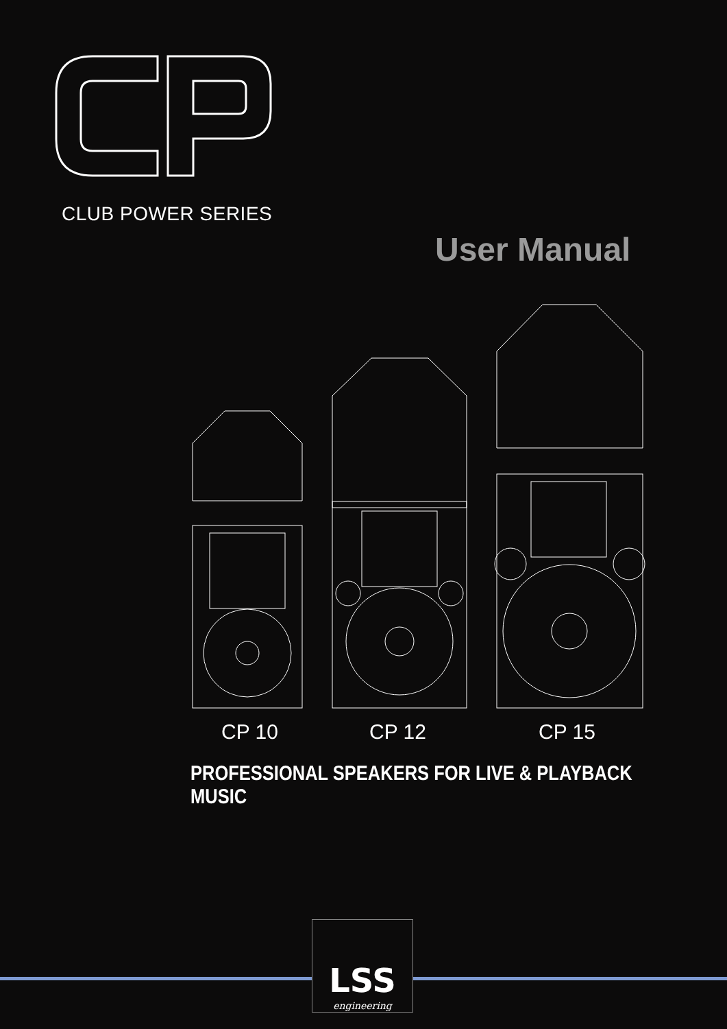CLUB POWER SERIES
User Manual
CP 10 CP 12 CP 15
PROFESSIONAL SPEAKERS FOR LIVE & PLAYBACK MUSIC
LSS
engineering